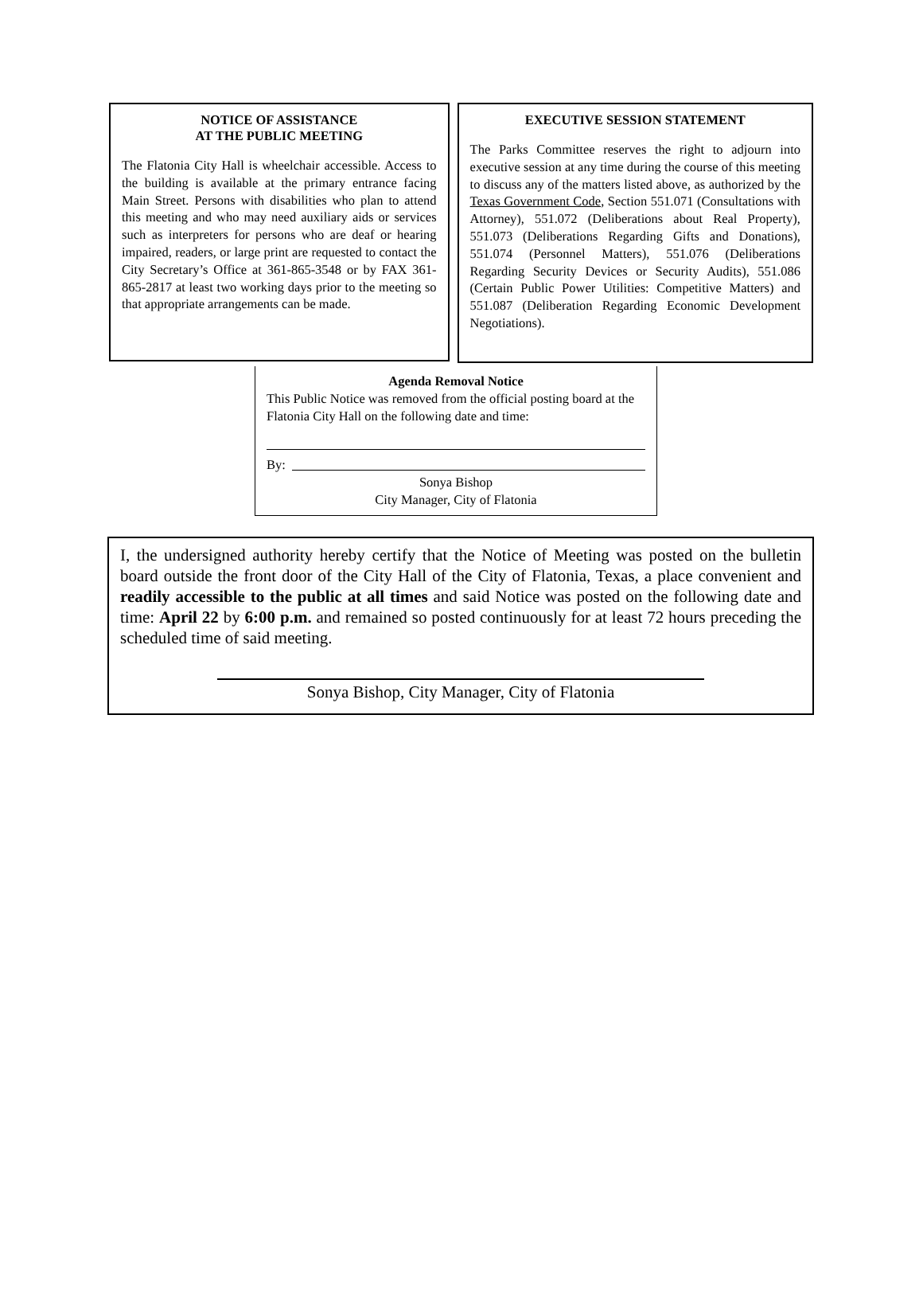NOTICE OF ASSISTANCE
AT THE PUBLIC MEETING
The Flatonia City Hall is wheelchair accessible. Access to the building is available at the primary entrance facing Main Street. Persons with disabilities who plan to attend this meeting and who may need auxiliary aids or services such as interpreters for persons who are deaf or hearing impaired, readers, or large print are requested to contact the City Secretary’s Office at 361-865-3548 or by FAX 361-865-2817 at least two working days prior to the meeting so that appropriate arrangements can be made.
EXECUTIVE SESSION STATEMENT
The Parks Committee reserves the right to adjourn into executive session at any time during the course of this meeting to discuss any of the matters listed above, as authorized by the Texas Government Code, Section 551.071 (Consultations with Attorney), 551.072 (Deliberations about Real Property), 551.073 (Deliberations Regarding Gifts and Donations), 551.074 (Personnel Matters), 551.076 (Deliberations Regarding Security Devices or Security Audits), 551.086 (Certain Public Power Utilities: Competitive Matters) and 551.087 (Deliberation Regarding Economic Development Negotiations).
Agenda Removal Notice
This Public Notice was removed from the official posting board at the Flatonia City Hall on the following date and time:
By:
Sonya Bishop
City Manager, City of Flatonia
I, the undersigned authority hereby certify that the Notice of Meeting was posted on the bulletin board outside the front door of the City Hall of the City of Flatonia, Texas, a place convenient and readily accessible to the public at all times and said Notice was posted on the following date and time: April 22 by 6:00 p.m. and remained so posted continuously for at least 72 hours preceding the scheduled time of said meeting.
Sonya Bishop, City Manager, City of Flatonia